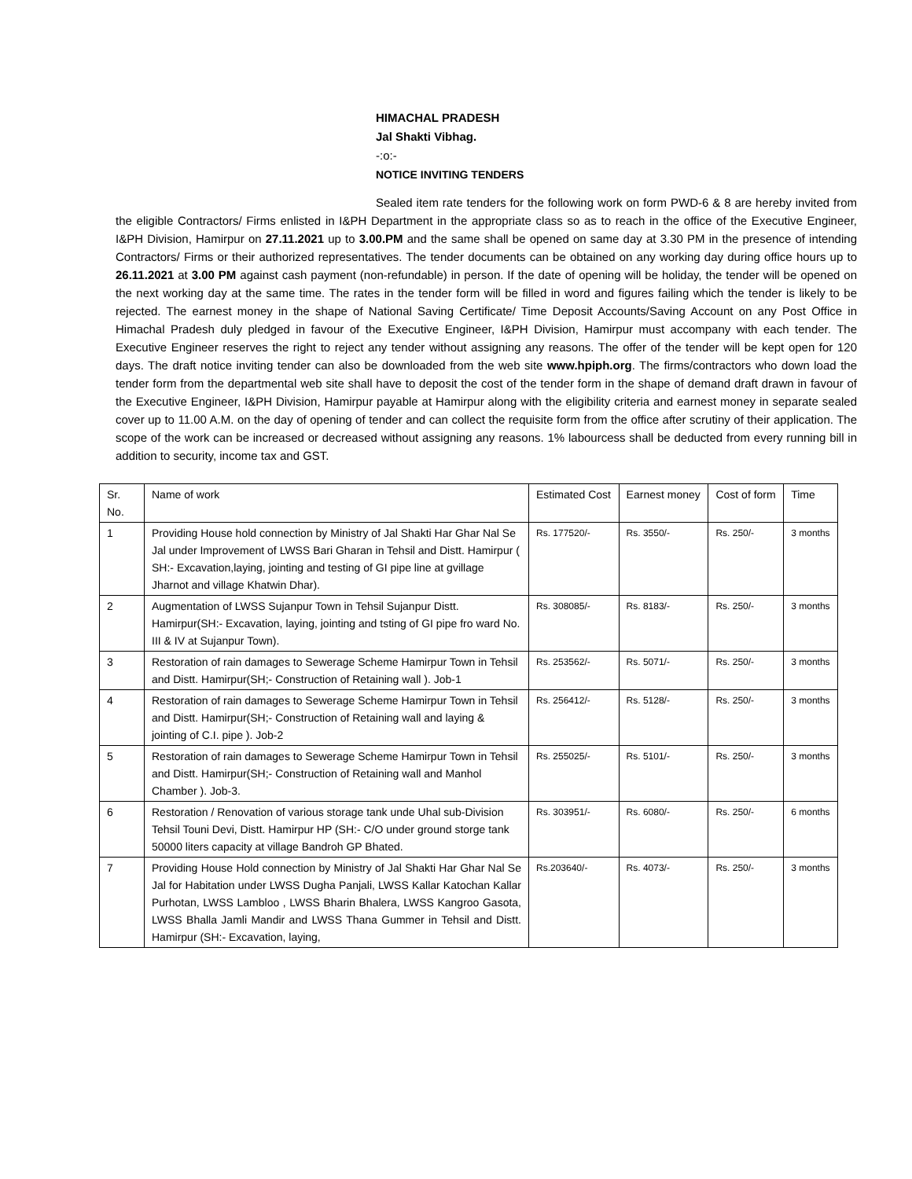HIMACHAL PRADESH
Jal Shakti Vibhag.
-:o:-
NOTICE INVITING TENDERS
Sealed item rate tenders for the following work on form PWD-6 & 8 are hereby invited from the eligible Contractors/ Firms enlisted in I&PH Department in the appropriate class so as to reach in the office of the Executive Engineer, I&PH Division, Hamirpur on 27.11.2021 up to 3.00.PM and the same shall be opened on same day at 3.30 PM in the presence of intending Contractors/ Firms or their authorized representatives. The tender documents can be obtained on any working day during office hours up to 26.11.2021 at 3.00 PM against cash payment (non-refundable) in person. If the date of opening will be holiday, the tender will be opened on the next working day at the same time. The rates in the tender form will be filled in word and figures failing which the tender is likely to be rejected. The earnest money in the shape of National Saving Certificate/ Time Deposit Accounts/Saving Account on any Post Office in Himachal Pradesh duly pledged in favour of the Executive Engineer, I&PH Division, Hamirpur must accompany with each tender. The Executive Engineer reserves the right to reject any tender without assigning any reasons. The offer of the tender will be kept open for 120 days. The draft notice inviting tender can also be downloaded from the web site www.hpiph.org. The firms/contractors who down load the tender form from the departmental web site shall have to deposit the cost of the tender form in the shape of demand draft drawn in favour of the Executive Engineer, I&PH Division, Hamirpur payable at Hamirpur along with the eligibility criteria and earnest money in separate sealed cover up to 11.00 A.M. on the day of opening of tender and can collect the requisite form from the office after scrutiny of their application. The scope of the work can be increased or decreased without assigning any reasons. 1% labourcess shall be deducted from every running bill in addition to security, income tax and GST.
| Sr. No. | Name of work | Estimated Cost | Earnest money | Cost of form | Time |
| --- | --- | --- | --- | --- | --- |
| 1 | Providing House hold connection by Ministry of Jal Shakti Har Ghar Nal Se Jal under Improvement of LWSS Bari Gharan in Tehsil and Distt. Hamirpur ( SH:- Excavation,laying, jointing and testing of GI pipe line at gvillage Jharnot and village Khatwin Dhar). | Rs. 177520/- | Rs. 3550/- | Rs. 250/- | 3 months |
| 2 | Augmentation of LWSS Sujanpur Town in Tehsil Sujanpur Distt. Hamirpur(SH:- Excavation, laying, jointing and tsting of GI pipe fro ward No. III & IV at Sujanpur Town). | Rs. 308085/- | Rs. 8183/- | Rs. 250/- | 3 months |
| 3 | Restoration of rain damages to Sewerage Scheme Hamirpur Town in Tehsil and Distt. Hamirpur(SH;- Construction of Retaining wall ). Job-1 | Rs. 253562/- | Rs. 5071/- | Rs. 250/- | 3 months |
| 4 | Restoration of rain damages to Sewerage Scheme Hamirpur Town in Tehsil and Distt. Hamirpur(SH;- Construction of Retaining wall and laying & jointing of C.I. pipe ). Job-2 | Rs. 256412/- | Rs. 5128/- | Rs. 250/- | 3 months |
| 5 | Restoration of rain damages to Sewerage Scheme Hamirpur Town in Tehsil and Distt. Hamirpur(SH;- Construction of Retaining wall and Manhol Chamber ). Job-3. | Rs. 255025/- | Rs. 5101/- | Rs. 250/- | 3 months |
| 6 | Restoration / Renovation of various storage tank unde Uhal sub-Division Tehsil Touni Devi, Distt. Hamirpur HP (SH:- C/O under ground storge tank 50000 liters capacity at village Bandroh GP Bhated. | Rs. 303951/- | Rs. 6080/- | Rs. 250/- | 6 months |
| 7 | Providing House Hold connection by Ministry of Jal Shakti Har Ghar Nal Se Jal for Habitation under LWSS Dugha Panjali, LWSS Kallar Katochan Kallar Purhotan, LWSS Lambloo , LWSS Bharin Bhalera, LWSS Kangroo Gasota, LWSS Bhalla Jamli Mandir and LWSS Thana Gummer in Tehsil and Distt. Hamirpur (SH:- Excavation, laying, | Rs.203640/- | Rs. 4073/- | Rs. 250/- | 3 months |